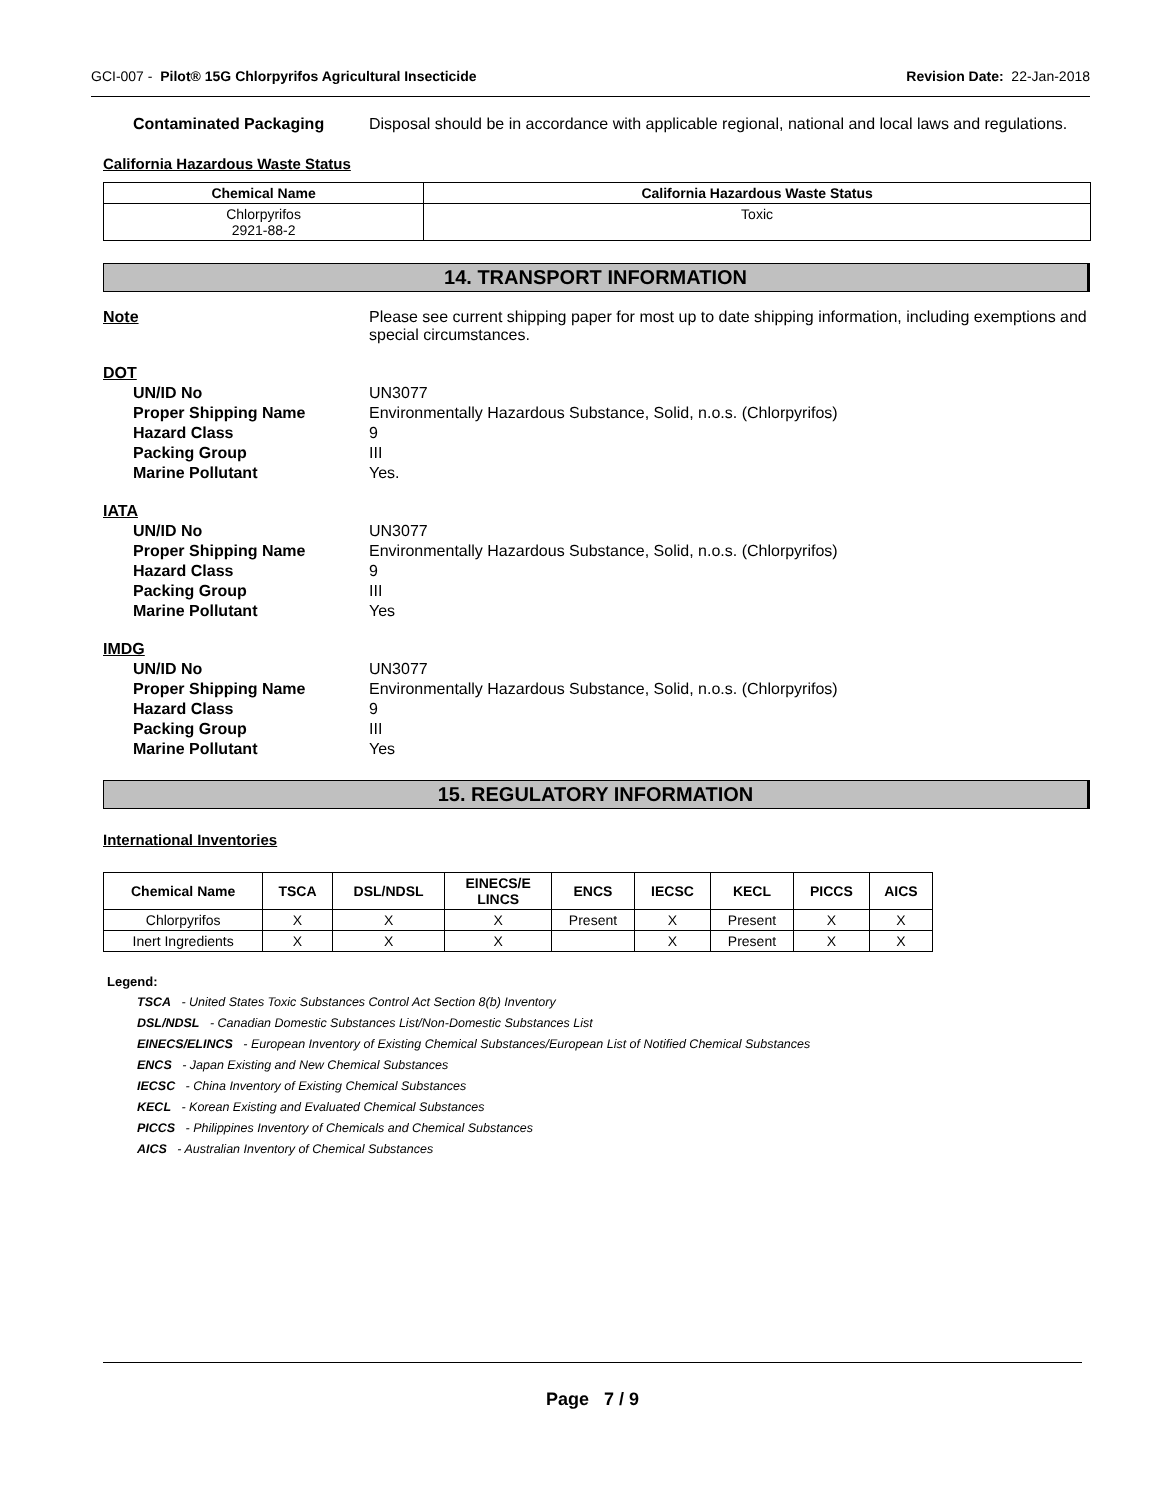GCI-007 - Pilot® 15G Chlorpyrifos Agricultural Insecticide Revision Date: 22-Jan-2018
Contaminated Packaging Disposal should be in accordance with applicable regional, national and local laws and regulations.
California Hazardous Waste Status
| Chemical Name | California Hazardous Waste Status |
| --- | --- |
| Chlorpyrifos 2921-88-2 | Toxic |
14. TRANSPORT INFORMATION
Note Please see current shipping paper for most up to date shipping information, including exemptions and special circumstances.
DOT
UN/ID No UN3077
Proper Shipping Name Environmentally Hazardous Substance, Solid, n.o.s. (Chlorpyrifos)
Hazard Class 9
Packing Group III
Marine Pollutant Yes.
IATA
UN/ID No UN3077
Proper Shipping Name Environmentally Hazardous Substance, Solid, n.o.s. (Chlorpyrifos)
Hazard Class 9
Packing Group III
Marine Pollutant Yes
IMDG
UN/ID No UN3077
Proper Shipping Name Environmentally Hazardous Substance, Solid, n.o.s. (Chlorpyrifos)
Hazard Class 9
Packing Group III
Marine Pollutant Yes
15. REGULATORY INFORMATION
International Inventories
| Chemical Name | TSCA | DSL/NDSL | EINECS/E LINCS | ENCS | IECSC | KECL | PICCS | AICS |
| --- | --- | --- | --- | --- | --- | --- | --- | --- |
| Chlorpyrifos | X | X | X | Present | X | Present | X | X |
| Inert Ingredients | X | X | X | | X | Present | X | X |
Legend:
TSCA - United States Toxic Substances Control Act Section 8(b) Inventory
DSL/NDSL - Canadian Domestic Substances List/Non-Domestic Substances List
EINECS/ELINCS - European Inventory of Existing Chemical Substances/European List of Notified Chemical Substances
ENCS - Japan Existing and New Chemical Substances
IECSC - China Inventory of Existing Chemical Substances
KECL - Korean Existing and Evaluated Chemical Substances
PICCS - Philippines Inventory of Chemicals and Chemical Substances
AICS - Australian Inventory of Chemical Substances
Page 7 / 9